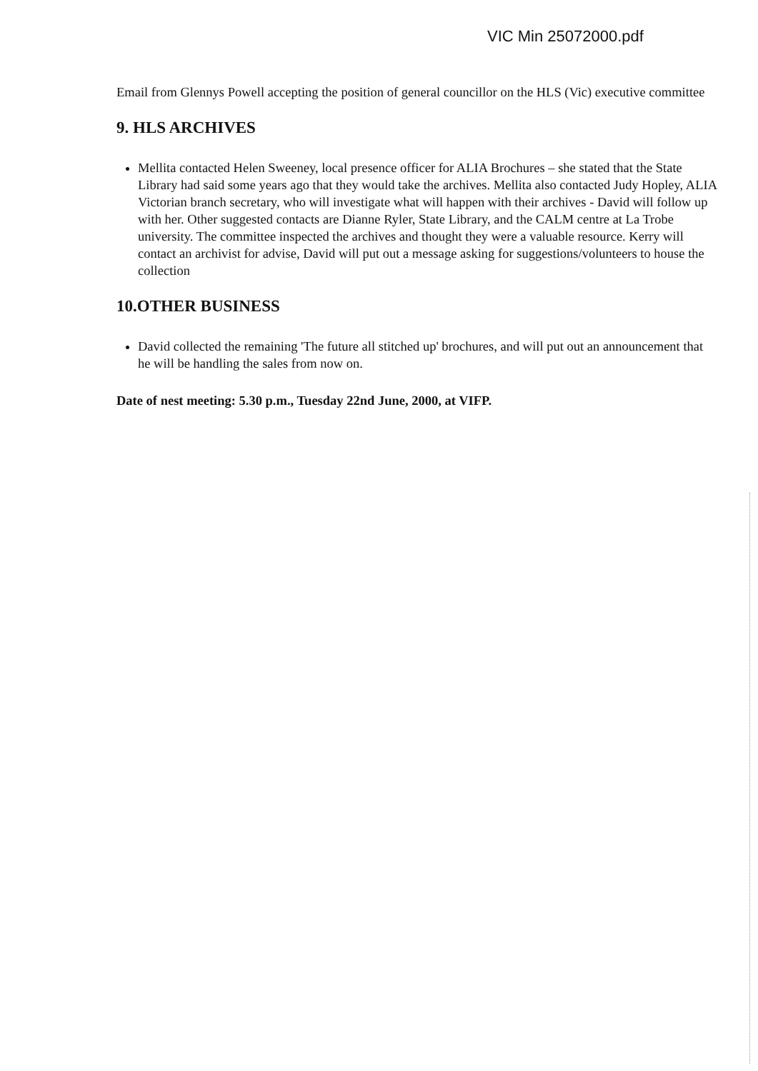VIC Min 25072000.pdf
Email from Glennys Powell accepting the position of general councillor on the HLS (Vic) executive committee
9. HLS ARCHIVES
Mellita contacted Helen Sweeney, local presence officer for ALIA Brochures – she stated that the State Library had said some years ago that they would take the archives. Mellita also contacted Judy Hopley, ALIA Victorian branch secretary, who will investigate what will happen with their archives - David will follow up with her. Other suggested contacts are Dianne Ryler, State Library, and the CALM centre at La Trobe university. The committee inspected the archives and thought they were a valuable resource. Kerry will contact an archivist for advise, David will put out a message asking for suggestions/volunteers to house the collection
10.OTHER BUSINESS
David collected the remaining 'The future all stitched up' brochures, and will put out an announcement that he will be handling the sales from now on.
Date of nest meeting: 5.30 p.m., Tuesday 22nd June, 2000, at VIFP.